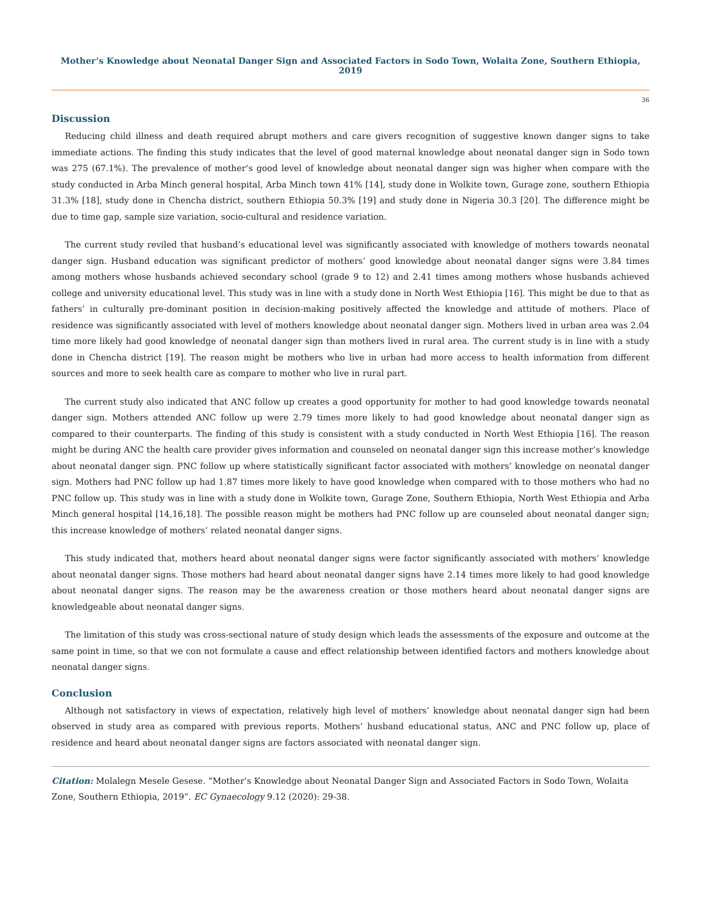Mother’s Knowledge about Neonatal Danger Sign and Associated Factors in Sodo Town, Wolaita Zone, Southern Ethiopia, 2019
36
Discussion
Reducing child illness and death required abrupt mothers and care givers recognition of suggestive known danger signs to take immediate actions. The finding this study indicates that the level of good maternal knowledge about neonatal danger sign in Sodo town was 275 (67.1%). The prevalence of mother’s good level of knowledge about neonatal danger sign was higher when compare with the study conducted in Arba Minch general hospital, Arba Minch town 41% [14], study done in Wolkite town, Gurage zone, southern Ethiopia 31.3% [18], study done in Chencha district, southern Ethiopia 50.3% [19] and study done in Nigeria 30.3 [20]. The difference might be due to time gap, sample size variation, socio-cultural and residence variation.
The current study reviled that husband’s educational level was significantly associated with knowledge of mothers towards neonatal danger sign. Husband education was significant predictor of mothers’ good knowledge about neonatal danger signs were 3.84 times among mothers whose husbands achieved secondary school (grade 9 to 12) and 2.41 times among mothers whose husbands achieved college and university educational level. This study was in line with a study done in North West Ethiopia [16]. This might be due to that as fathers’ in culturally pre-dominant position in decision-making positively affected the knowledge and attitude of mothers. Place of residence was significantly associated with level of mothers knowledge about neonatal danger sign. Mothers lived in urban area was 2.04 time more likely had good knowledge of neonatal danger sign than mothers lived in rural area. The current study is in line with a study done in Chencha district [19]. The reason might be mothers who live in urban had more access to health information from different sources and more to seek health care as compare to mother who live in rural part.
The current study also indicated that ANC follow up creates a good opportunity for mother to had good knowledge towards neonatal danger sign. Mothers attended ANC follow up were 2.79 times more likely to had good knowledge about neonatal danger sign as compared to their counterparts. The finding of this study is consistent with a study conducted in North West Ethiopia [16]. The reason might be during ANC the health care provider gives information and counseled on neonatal danger sign this increase mother’s knowledge about neonatal danger sign. PNC follow up where statistically significant factor associated with mothers’ knowledge on neonatal danger sign. Mothers had PNC follow up had 1.87 times more likely to have good knowledge when compared with to those mothers who had no PNC follow up. This study was in line with a study done in Wolkite town, Gurage Zone, Southern Ethiopia, North West Ethiopia and Arba Minch general hospital [14,16,18]. The possible reason might be mothers had PNC follow up are counseled about neonatal danger sign; this increase knowledge of mothers’ related neonatal danger signs.
This study indicated that, mothers heard about neonatal danger signs were factor significantly associated with mothers’ knowledge about neonatal danger signs. Those mothers had heard about neonatal danger signs have 2.14 times more likely to had good knowledge about neonatal danger signs. The reason may be the awareness creation or those mothers heard about neonatal danger signs are knowledgeable about neonatal danger signs.
The limitation of this study was cross-sectional nature of study design which leads the assessments of the exposure and outcome at the same point in time, so that we con not formulate a cause and effect relationship between identified factors and mothers knowledge about neonatal danger signs.
Conclusion
Although not satisfactory in views of expectation, relatively high level of mothers’ knowledge about neonatal danger sign had been observed in study area as compared with previous reports. Mothers’ husband educational status, ANC and PNC follow up, place of residence and heard about neonatal danger signs are factors associated with neonatal danger sign.
Citation: Molalegn Mesele Gesese. “Mother’s Knowledge about Neonatal Danger Sign and Associated Factors in Sodo Town, Wolaita Zone, Southern Ethiopia, 2019”. EC Gynaecology 9.12 (2020): 29-38.